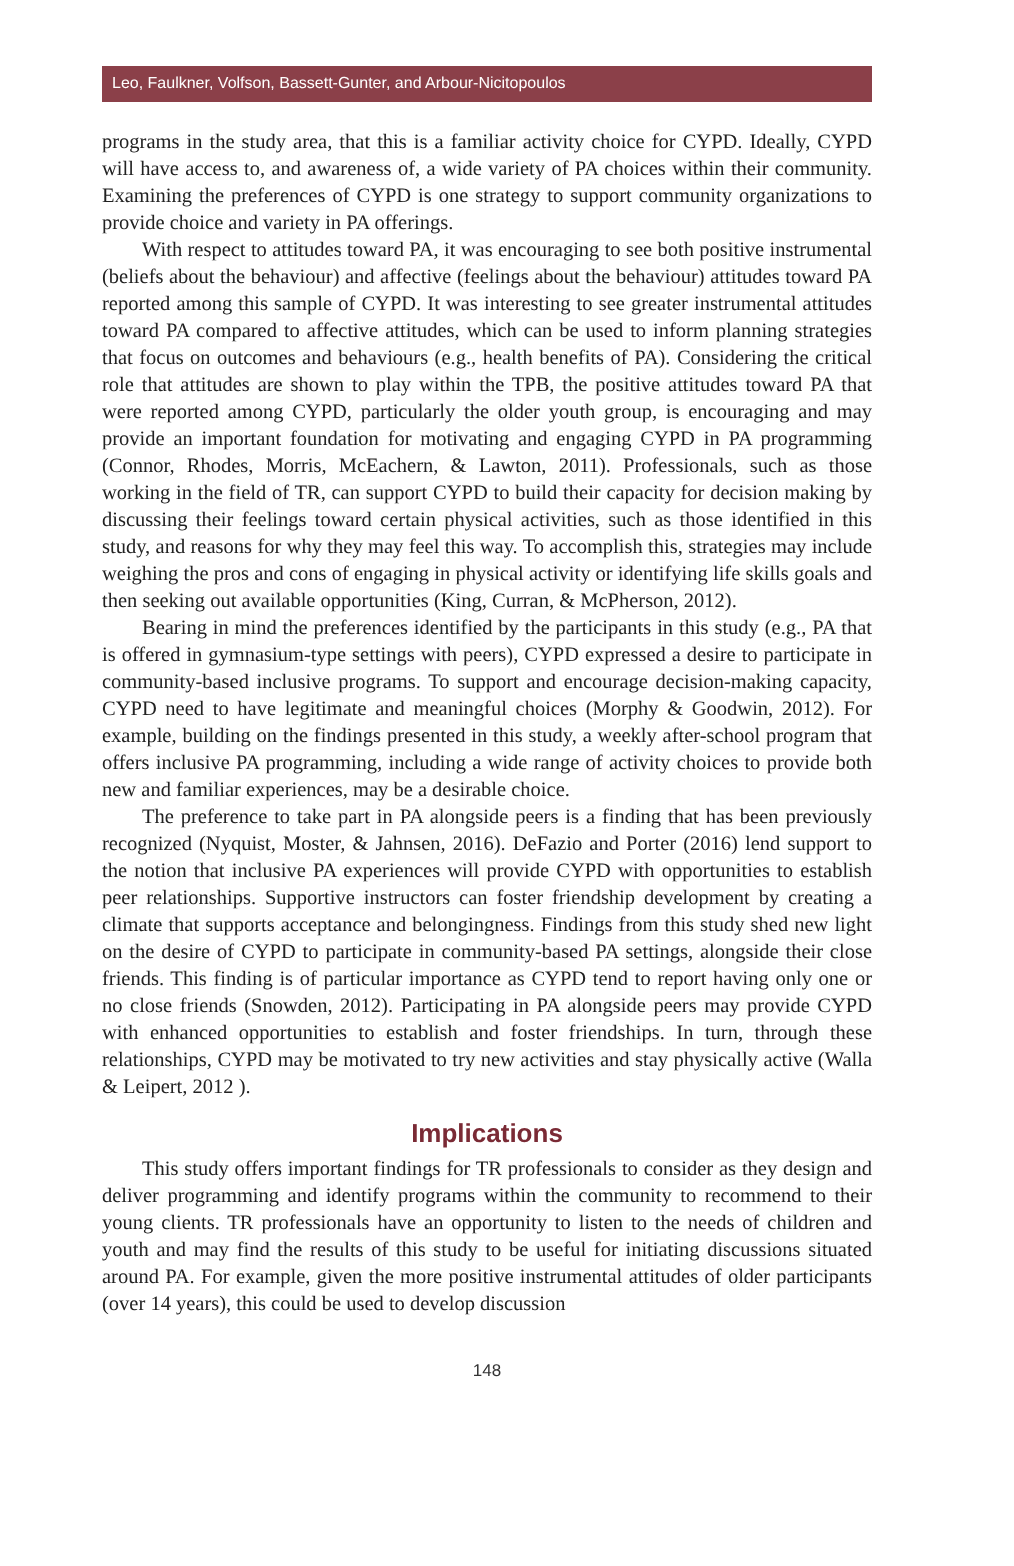Leo, Faulkner, Volfson, Bassett-Gunter, and Arbour-Nicitopoulos
programs in the study area, that this is a familiar activity choice for CYPD. Ideally, CYPD will have access to, and awareness of, a wide variety of PA choices within their community. Examining the preferences of CYPD is one strategy to support community organizations to provide choice and variety in PA offerings.
With respect to attitudes toward PA, it was encouraging to see both positive instrumental (beliefs about the behaviour) and affective (feelings about the behaviour) attitudes toward PA reported among this sample of CYPD. It was interesting to see greater instrumental attitudes toward PA compared to affective attitudes, which can be used to inform planning strategies that focus on outcomes and behaviours (e.g., health benefits of PA). Considering the critical role that attitudes are shown to play within the TPB, the positive attitudes toward PA that were reported among CYPD, particularly the older youth group, is encouraging and may provide an important foundation for motivating and engaging CYPD in PA programming (Connor, Rhodes, Morris, McEachern, & Lawton, 2011). Professionals, such as those working in the field of TR, can support CYPD to build their capacity for decision making by discussing their feelings toward certain physical activities, such as those identified in this study, and reasons for why they may feel this way. To accomplish this, strategies may include weighing the pros and cons of engaging in physical activity or identifying life skills goals and then seeking out available opportunities (King, Curran, & McPherson, 2012).
Bearing in mind the preferences identified by the participants in this study (e.g., PA that is offered in gymnasium-type settings with peers), CYPD expressed a desire to participate in community-based inclusive programs. To support and encourage decision-making capacity, CYPD need to have legitimate and meaningful choices (Morphy & Goodwin, 2012). For example, building on the findings presented in this study, a weekly after-school program that offers inclusive PA programming, including a wide range of activity choices to provide both new and familiar experiences, may be a desirable choice.
The preference to take part in PA alongside peers is a finding that has been previously recognized (Nyquist, Moster, & Jahnsen, 2016). DeFazio and Porter (2016) lend support to the notion that inclusive PA experiences will provide CYPD with opportunities to establish peer relationships. Supportive instructors can foster friendship development by creating a climate that supports acceptance and belongingness. Findings from this study shed new light on the desire of CYPD to participate in community-based PA settings, alongside their close friends. This finding is of particular importance as CYPD tend to report having only one or no close friends (Snowden, 2012). Participating in PA alongside peers may provide CYPD with enhanced opportunities to establish and foster friendships. In turn, through these relationships, CYPD may be motivated to try new activities and stay physically active (Walla & Leipert, 2012 ).
Implications
This study offers important findings for TR professionals to consider as they design and deliver programming and identify programs within the community to recommend to their young clients. TR professionals have an opportunity to listen to the needs of children and youth and may find the results of this study to be useful for initiating discussions situated around PA. For example, given the more positive instrumental attitudes of older participants (over 14 years), this could be used to develop discussion
148